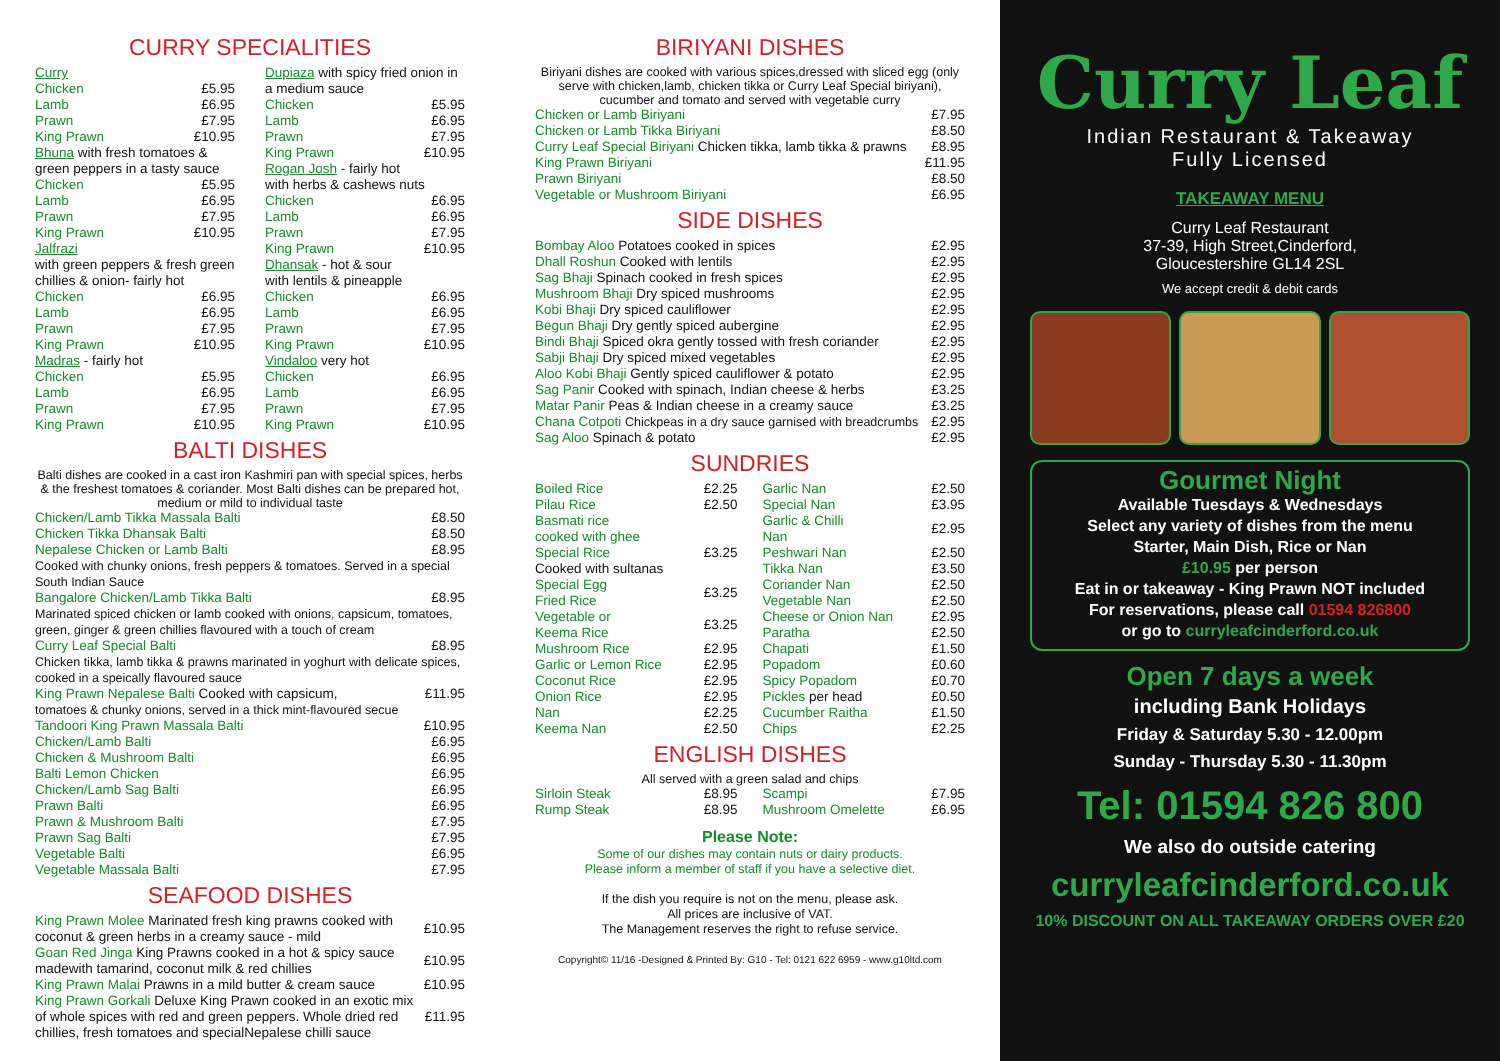CURRY SPECIALITIES
| Curry | |
| Chicken | £5.95 |
| Lamb | £6.95 |
| Prawn | £7.95 |
| King Prawn | £10.95 |
| Bhuna with fresh tomatoes & green peppers in a tasty sauce | |
| Chicken | £5.95 |
| Lamb | £6.95 |
| Prawn | £7.95 |
| King Prawn | £10.95 |
| Jalfrazi with green peppers & fresh green chillies & onion- fairly hot | |
| Chicken | £6.95 |
| Lamb | £6.95 |
| Prawn | £7.95 |
| King Prawn | £10.95 |
| Madras - fairly hot | |
| Chicken | £5.95 |
| Lamb | £6.95 |
| Prawn | £7.95 |
| King Prawn | £10.95 |
| Dupiaza with spicy fried onion in a medium sauce | |
| Chicken | £5.95 |
| Lamb | £6.95 |
| Prawn | £7.95 |
| King Prawn | £10.95 |
| Rogan Josh - fairly hot with herbs & cashews nuts | |
| Chicken | £6.95 |
| Lamb | £6.95 |
| Prawn | £7.95 |
| King Prawn | £10.95 |
| Dhansak - hot & sour with lentils & pineapple | |
| Chicken | £6.95 |
| Lamb | £6.95 |
| Prawn | £7.95 |
| King Prawn | £10.95 |
| Vindaloo very hot | |
| Chicken | £6.95 |
| Lamb | £6.95 |
| Prawn | £7.95 |
| King Prawn | £10.95 |
BALTI DISHES
Balti dishes are cooked in a cast iron Kashmiri pan with special spices, herbs & the freshest tomatoes & coriander. Most Balti dishes can be prepared hot, medium or mild to individual taste
| Chicken/Lamb Tikka Massala Balti | £8.50 |
| Chicken Tikka Dhansak Balti | £8.50 |
| Nepalese Chicken or Lamb Balti | £8.95 |
| Cooked with chunky onions, fresh peppers & tomatoes. Served in a special South Indian Sauce | |
| Bangalore Chicken/Lamb Tikka Balti | £8.95 |
| Marinated spiced chicken or lamb cooked with onions, capsicum, tomatoes, green, ginger & green chillies flavoured with a touch of cream | |
| Curry Leaf Special Balti | £8.95 |
| Chicken tikka, lamb tikka & prawns marinated in yoghurt with delicate spices, cooked in a speically flavoured sauce | |
| King Prawn Nepalese Balti Cooked with capsicum, | £11.95 |
| tomatoes & chunky onions, served in a thick mint-flavoured secue | |
| Tandoori King Prawn Massala Balti | £10.95 |
| Chicken/Lamb Balti | £6.95 |
| Chicken & Mushroom Balti | £6.95 |
| Balti Lemon Chicken | £6.95 |
| Chicken/Lamb Sag Balti | £6.95 |
| Prawn Balti | £6.95 |
| Prawn & Mushroom Balti | £7.95 |
| Prawn Sag Balti | £7.95 |
| Vegetable Balti | £6.95 |
| Vegetable Massala Balti | £7.95 |
SEAFOOD DISHES
| King Prawn Molee Marinated fresh king prawns cooked with coconut & green herbs in a creamy sauce - mild | £10.95 |
| Goan Red Jinga King Prawns cooked in a hot & spicy sauce madewith tamarind, coconut milk & red chillies | £10.95 |
| King Prawn Malai Prawns in a mild butter & cream sauce | £10.95 |
| King Prawn Gorkali Deluxe King Prawn cooked in an exotic mix of whole spices with red and green peppers. Whole dried red chillies, fresh tomatoes and specialNepalese chilli sauce | £11.95 |
BIRIYANI DISHES
Biriyani dishes are cooked with various spices,dressed with sliced egg (only serve with chicken,lamb, chicken tikka or Curry Leaf Special biriyani), cucumber and tomato and served with vegetable curry
| Chicken or Lamb Biriyani | £7.95 |
| Chicken or Lamb Tikka Biriyani | £8.50 |
| Curry Leaf Special Biriyani Chicken tikka, lamb tikka & prawns | £8.95 |
| King Prawn Biriyani | £11.95 |
| Prawn Biriyani | £8.50 |
| Vegetable or Mushroom Biriyani | £6.95 |
SIDE DISHES
| Bombay Aloo Potatoes cooked in spices | £2.95 |
| Dhall Roshun Cooked with lentils | £2.95 |
| Sag Bhaji Spinach cooked in fresh spices | £2.95 |
| Mushroom Bhaji Dry spiced mushrooms | £2.95 |
| Kobi Bhaji Dry spiced cauliflower | £2.95 |
| Begun Bhaji Dry gently spiced aubergine | £2.95 |
| Bindi Bhaji Spiced okra gently tossed with fresh coriander | £2.95 |
| Sabji Bhaji Dry spiced mixed vegetables | £2.95 |
| Aloo Kobi Bhaji Gently spiced cauliflower & potato | £2.95 |
| Sag Panir Cooked with spinach, Indian cheese & herbs | £3.25 |
| Matar Panir Peas & Indian cheese in a creamy sauce | £3.25 |
| Chana Cotpoti Chickpeas in a dry sauce garnised with breadcrumbs | £2.95 |
| Sag Aloo Spinach & potato | £2.95 |
SUNDRIES
| Boiled Rice | £2.25 |
| Pilau Rice | £2.50 |
| Basmati rice cooked with ghee | |
| Special Rice | £3.25 |
| Cooked with sultanas | |
| Special Egg Fried Rice | £3.25 |
| Vegetable or Keema Rice | £3.25 |
| Mushroom Rice | £2.95 |
| Garlic or Lemon Rice | £2.95 |
| Coconut Rice | £2.95 |
| Onion Rice | £2.95 |
| Nan | £2.25 |
| Keema Nan | £2.50 |
| Garlic Nan | £2.50 |
| Special Nan | £3.95 |
| Garlic & Chilli Nan | £2.95 |
| Peshwari Nan | £2.50 |
| Tikka Nan | £3.50 |
| Coriander Nan | £2.50 |
| Vegetable Nan | £2.50 |
| Cheese or Onion Nan | £2.95 |
| Paratha | £2.50 |
| Chapati | £1.50 |
| Popadom | £0.60 |
| Spicy Popadom | £0.70 |
| Pickles per head | £0.50 |
| Cucumber Raitha | £1.50 |
| Chips | £2.25 |
ENGLISH DISHES
All served with a green salad and chips
| Sirloin Steak | £8.95 |
| Rump Steak | £8.95 |
| Scampi | £7.95 |
| Mushroom Omelette | £6.95 |
Please Note:
Some of our dishes may contain nuts or dairy products.
Please inform a member of staff if you have a selective diet.
If the dish you require is not on the menu, please ask.
All prices are inclusive of VAT.
The Management reserves the right to refuse service.
Copyright© 11/16 -Designed & Printed By: G10 - Tel: 0121 622 6959 - www.g10ltd.com
Curry Leaf
Indian Restaurant & Takeaway
Fully Licensed
TAKEAWAY MENU
Curry Leaf Restaurant
37-39, High Street,Cinderford,
Gloucestershire GL14 2SL
We accept credit & debit cards
Gourmet Night
Available Tuesdays & Wednesdays
Select any variety of dishes from the menu
Starter, Main Dish, Rice or Nan
£10.95 per person
Eat in or takeaway - King Prawn NOT included
For reservations, please call 01594 826800
or go to curryleafcinderford.co.uk
Open 7 days a week
including Bank Holidays
Friday & Saturday 5.30 - 12.00pm
Sunday - Thursday 5.30 - 11.30pm
Tel: 01594 826 800
We also do outside catering
curryleafcinderford.co.uk
10% DISCOUNT ON ALL TAKEAWAY ORDERS OVER £20